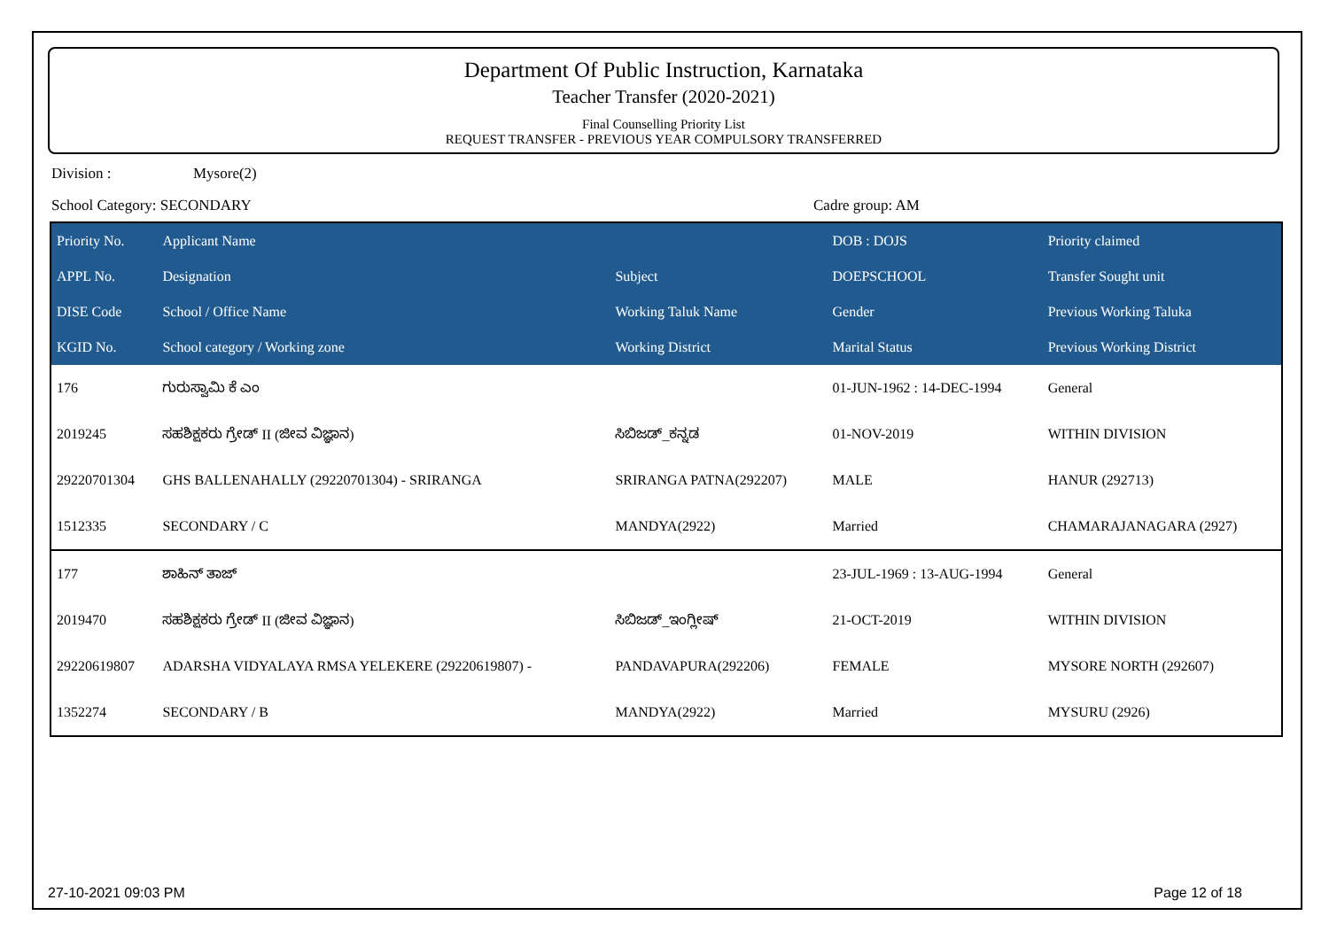Department Of Public Instruction, Karnataka
Teacher Transfer (2020-2021)
Final Counselling Priority List
REQUEST TRANSFER - PREVIOUS YEAR COMPULSORY TRANSFERRED
Division : Mysore(2)
School Category: SECONDARY Cadre group: AM
| Priority No. | Applicant Name | | DOB : DOJS | Priority claimed |
| --- | --- | --- | --- | --- |
| APPL No. | Designation | Subject | DOEPSCHOOL | Transfer Sought unit |
| DISE Code | School / Office Name | Working Taluk Name | Gender | Previous Working Taluka |
| KGID No. | School category / Working zone | Working District | Marital Status | Previous Working District |
| 176 | ಗುರುಸ್ವಾಮಿ ಕೆ ಎಂ | | 01-JUN-1962 : 14-DEC-1994 | General |
| 2019245 | ಸಹಶಿಕ್ಷಕರು ಗ್ರೇಡ್ II (ಜೀವ ವಿಜ್ಞಾನ) | ಸಿಬಿಜಡ್_ಕನ್ನಡ | 01-NOV-2019 | WITHIN DIVISION |
| 29220701304 | GHS BALLENAHALLY (29220701304) - SRIRANGA | SRIRANGA PATNA(292207) | MALE | HANUR (292713) |
| 1512335 | SECONDARY / C | MANDYA(2922) | Married | CHAMARAJANAGARA (2927) |
| 177 | ಶಾಹಿನ್ ತಾಜ್ | | 23-JUL-1969 : 13-AUG-1994 | General |
| 2019470 | ಸಹಶಿಕ್ಷಕರು ಗ್ರೇಡ್ II (ಜೀವ ವಿಜ್ಞಾನ) | ಸಿಬಿಜಡ್_ಇಂಗ್ಲೀಷ್ | 21-OCT-2019 | WITHIN DIVISION |
| 29220619807 | ADARSHA VIDYALAYA RMSA YELEKERE (29220619807) - | PANDAVAPURA(292206) | FEMALE | MYSORE NORTH (292607) |
| 1352274 | SECONDARY / B | MANDYA(2922) | Married | MYSURU (2926) |
27-10-2021 09:03 PM Page 12 of 18